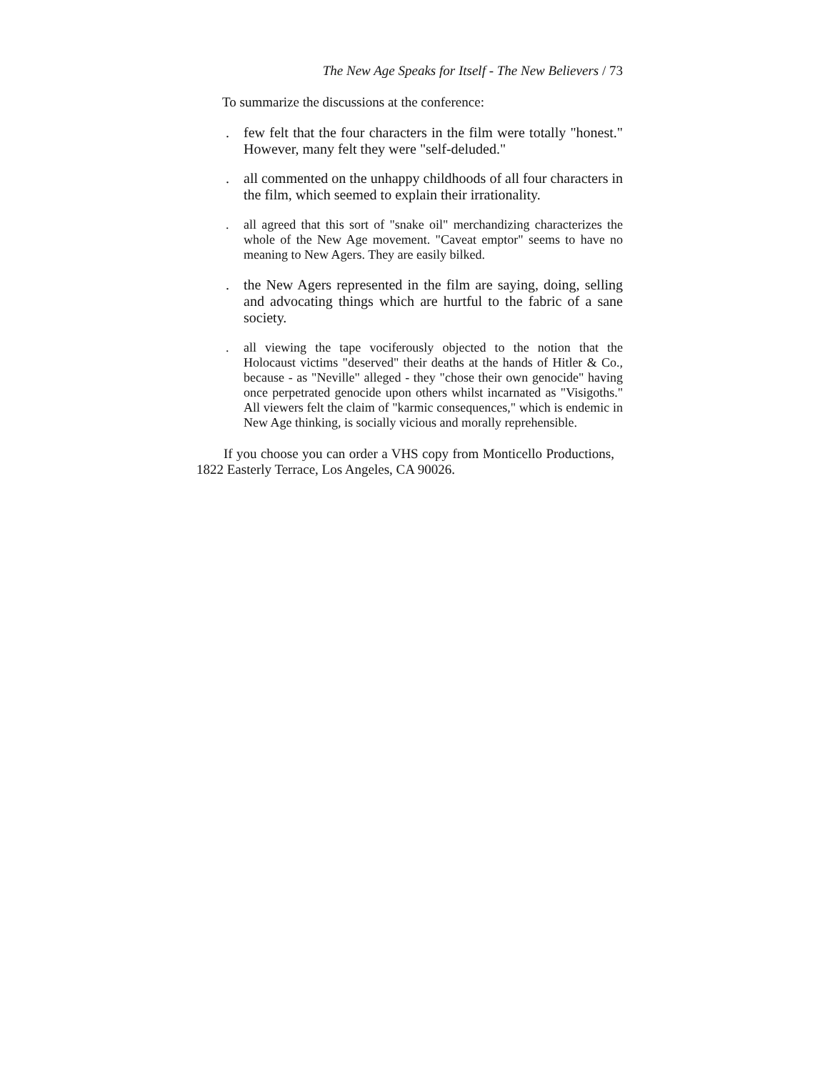The New Age Speaks for Itself - The New Believers / 73
To summarize the discussions at the conference:
. few felt that the four characters in the film were totally "honest." However, many felt they were "self-deluded."
. all commented on the unhappy childhoods of all four characters in the film, which seemed to explain their irrationality.
. all agreed that this sort of "snake oil" merchandizing characterizes the whole of the New Age movement. "Caveat emptor" seems to have no meaning to New Agers. They are easily bilked.
. the New Agers represented in the film are saying, doing, selling and advocating things which are hurtful to the fabric of a sane society.
. all viewing the tape vociferously objected to the notion that the Holocaust victims "deserved" their deaths at the hands of Hitler & Co., because - as "Neville" alleged - they "chose their own genocide" having once perpetrated genocide upon others whilst incarnated as "Visigoths." All viewers felt the claim of "karmic consequences," which is endemic in New Age thinking, is socially vicious and morally reprehensible.
If you choose you can order a VHS copy from Monticello Productions, 1822 Easterly Terrace, Los Angeles, CA 90026.